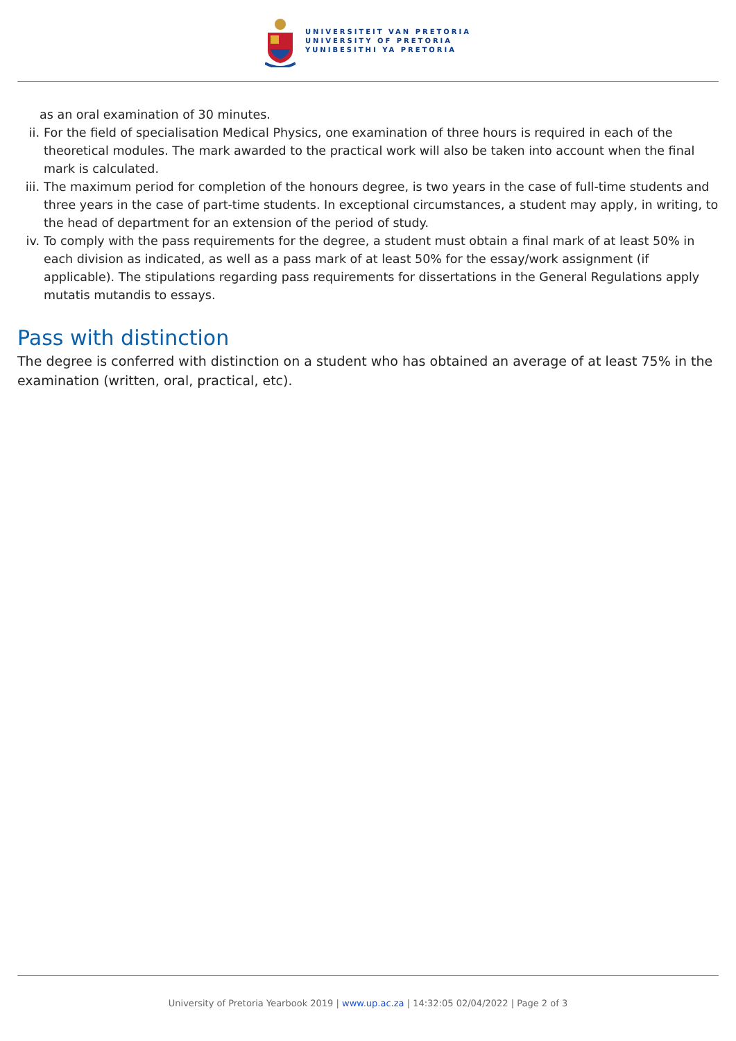UNIVERSITEIT VAN PRETORIA
UNIVERSITY OF PRETORIA
YUNIBESITHI YA PRETORIA
as an oral examination of 30 minutes.
ii. For the field of specialisation Medical Physics, one examination of three hours is required in each of the theoretical modules. The mark awarded to the practical work will also be taken into account when the final mark is calculated.
iii. The maximum period for completion of the honours degree, is two years in the case of full-time students and three years in the case of part-time students. In exceptional circumstances, a student may apply, in writing, to the head of department for an extension of the period of study.
iv. To comply with the pass requirements for the degree, a student must obtain a final mark of at least 50% in each division as indicated, as well as a pass mark of at least 50% for the essay/work assignment (if applicable). The stipulations regarding pass requirements for dissertations in the General Regulations apply mutatis mutandis to essays.
Pass with distinction
The degree is conferred with distinction on a student who has obtained an average of at least 75% in the examination (written, oral, practical, etc).
University of Pretoria Yearbook 2019 | www.up.ac.za | 14:32:05 02/04/2022 | Page 2 of 3